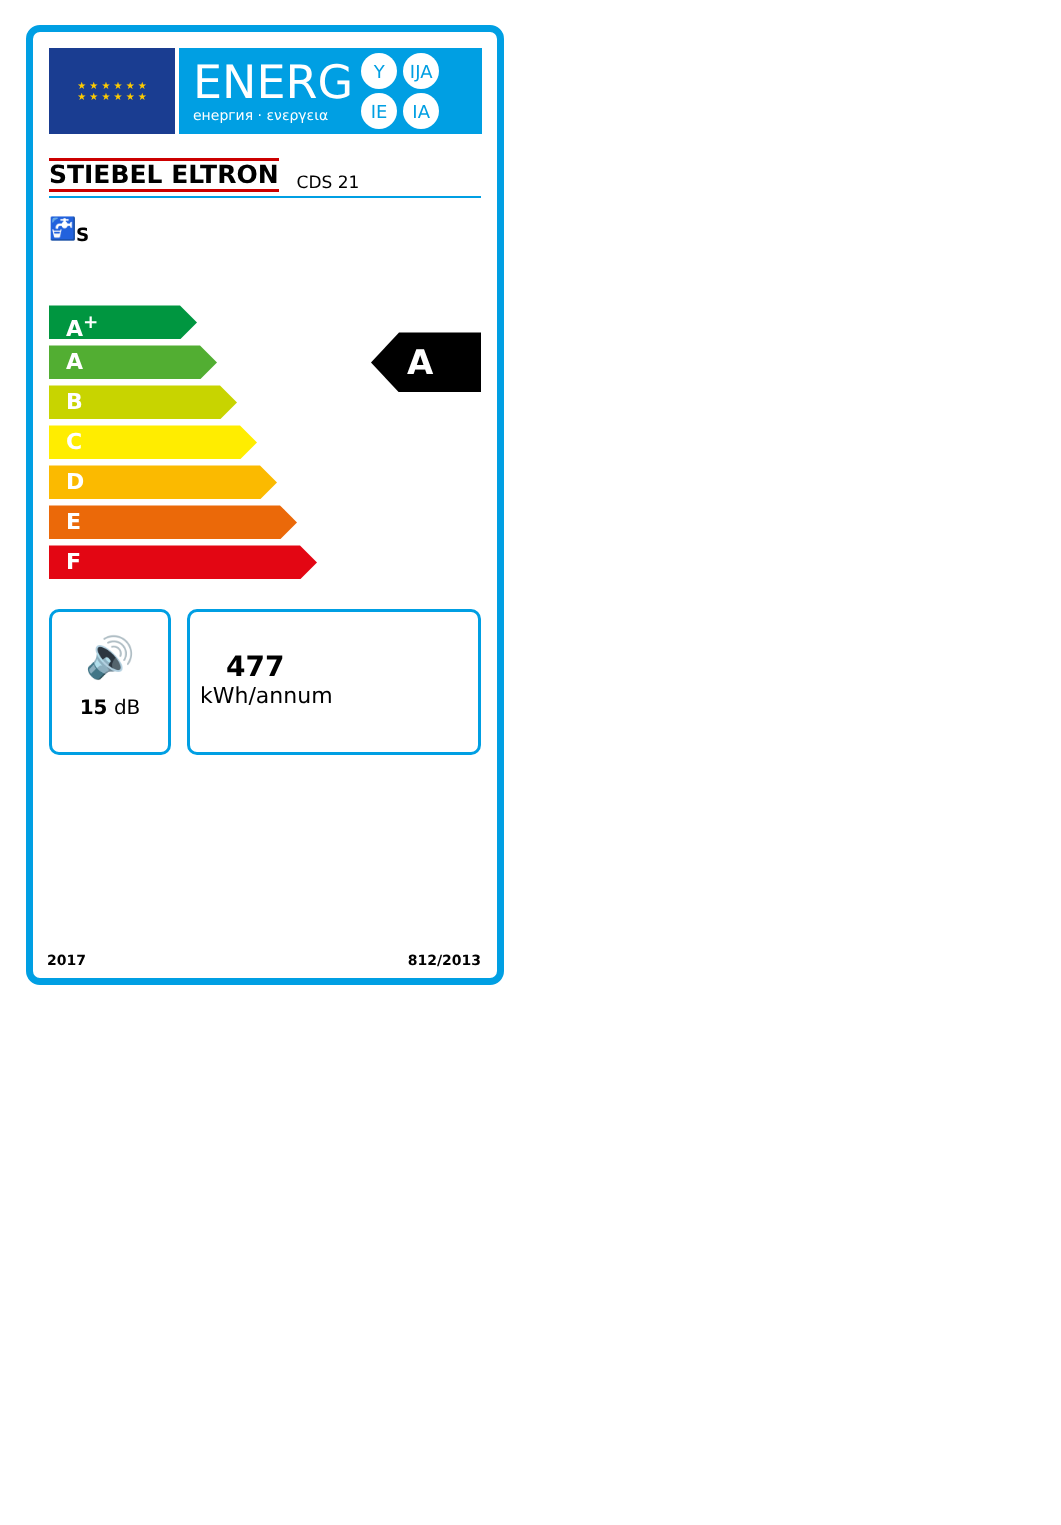★ ★ ★ ★ ★ ★
★ ★ ★ ★ ★ ★
ENERG
енергия · ενεργεια
Y IJA IE IA
STIEBEL ELTRON CDS 21
🚰<sub>S</sub>
A<sup>+</sup>
A
B
C
D
E
F
A
🔊
15 dB
477
kWh/annum
2017 812/2013